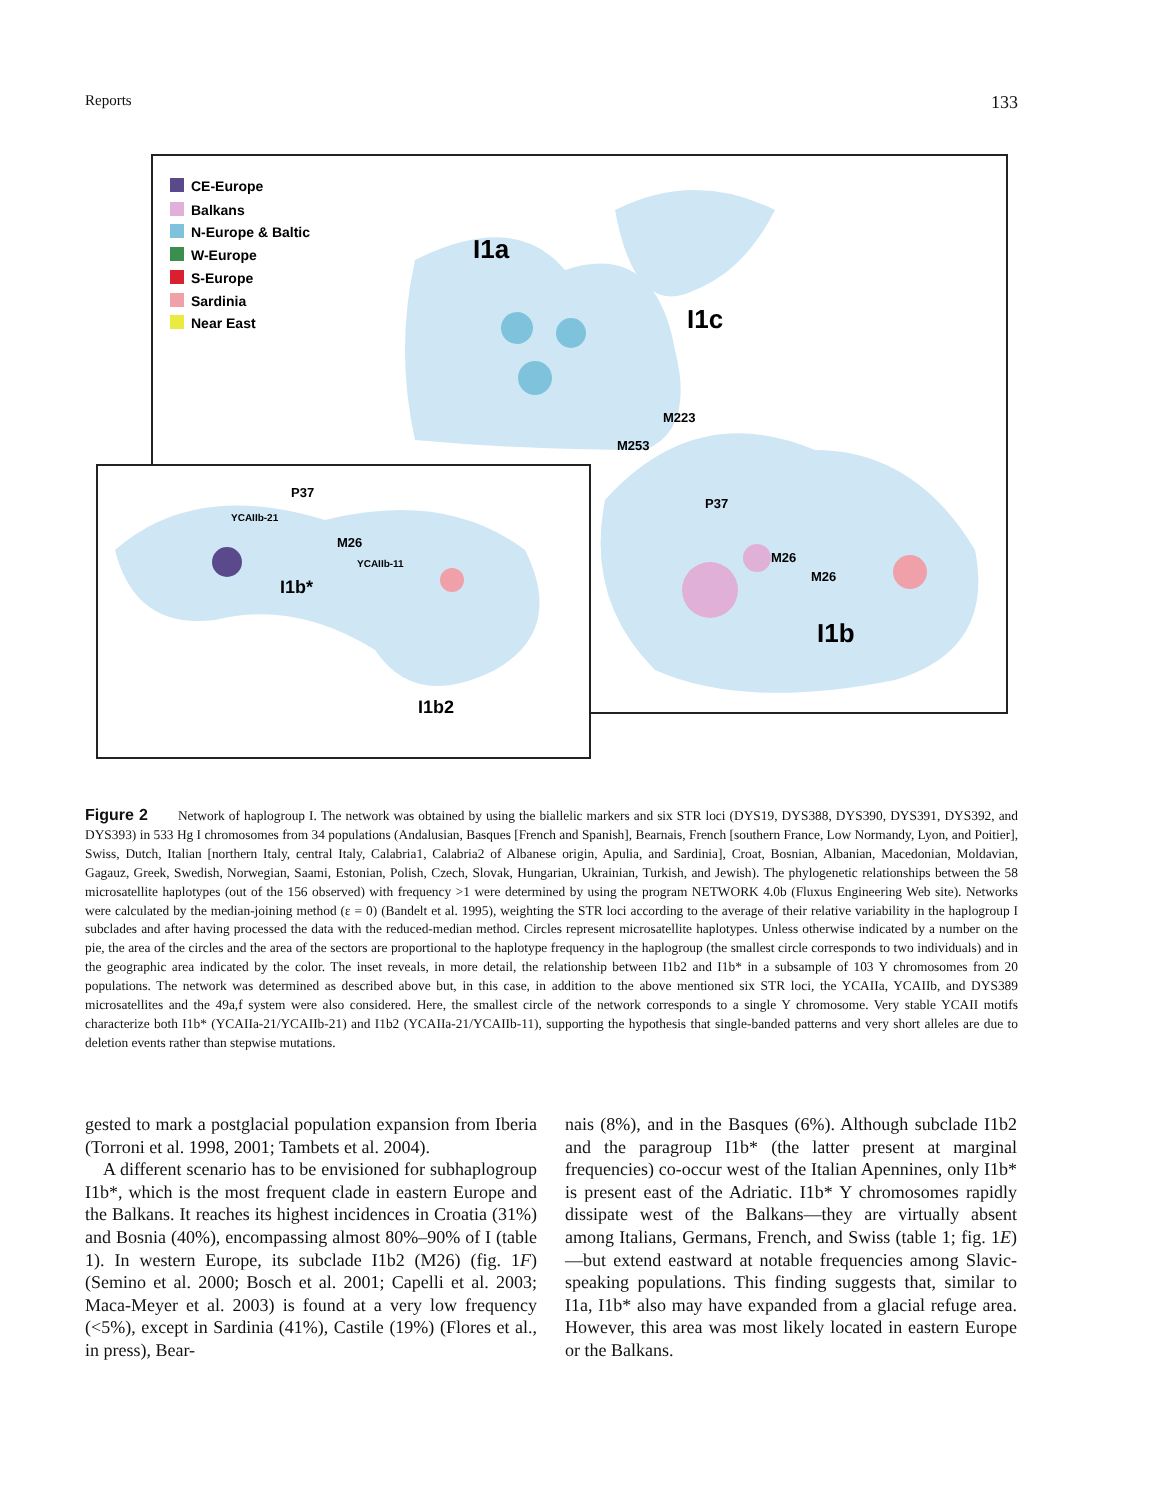Reports 133
CE-Europe
Balkans
N-Europe & Baltic
W-Europe
S-Europe
Sardinia
Near East
I1a
I1c
I1b
I1b*
I1b2
M223
M253
P37
P37
M26
M26
M26
YCAIIb-21
YCAIIb-11
Figure 2 Network of haplogroup I. The network was obtained by using the biallelic markers and six STR loci (DYS19, DYS388, DYS390, DYS391, DYS392, and DYS393) in 533 Hg I chromosomes from 34 populations (Andalusian, Basques [French and Spanish], Bearnais, French [southern France, Low Normandy, Lyon, and Poitier], Swiss, Dutch, Italian [northern Italy, central Italy, Calabria1, Calabria2 of Albanese origin, Apulia, and Sardinia], Croat, Bosnian, Albanian, Macedonian, Moldavian, Gagauz, Greek, Swedish, Norwegian, Saami, Estonian, Polish, Czech, Slovak, Hungarian, Ukrainian, Turkish, and Jewish). The phylogenetic relationships between the 58 microsatellite haplotypes (out of the 156 observed) with frequency >1 were determined by using the program NETWORK 4.0b (Fluxus Engineering Web site). Networks were calculated by the median-joining method (ε = 0) (Bandelt et al. 1995), weighting the STR loci according to the average of their relative variability in the haplogroup I subclades and after having processed the data with the reduced-median method. Circles represent microsatellite haplotypes. Unless otherwise indicated by a number on the pie, the area of the circles and the area of the sectors are proportional to the haplotype frequency in the haplogroup (the smallest circle corresponds to two individuals) and in the geographic area indicated by the color. The inset reveals, in more detail, the relationship between I1b2 and I1b* in a subsample of 103 Y chromosomes from 20 populations. The network was determined as described above but, in this case, in addition to the above mentioned six STR loci, the YCAIIa, YCAIIb, and DYS389 microsatellites and the 49a,f system were also considered. Here, the smallest circle of the network corresponds to a single Y chromosome. Very stable YCAII motifs characterize both I1b* (YCAIIa-21/YCAIIb-21) and I1b2 (YCAIIa-21/YCAIIb-11), supporting the hypothesis that single-banded patterns and very short alleles are due to deletion events rather than stepwise mutations.
gested to mark a postglacial population expansion from Iberia (Torroni et al. 1998, 2001; Tambets et al. 2004).
A different scenario has to be envisioned for subhaplogroup I1b*, which is the most frequent clade in eastern Europe and the Balkans. It reaches its highest incidences in Croatia (31%) and Bosnia (40%), encompassing almost 80%–90% of I (table 1). In western Europe, its subclade I1b2 (M26) (fig. 1F) (Semino et al. 2000; Bosch et al. 2001; Capelli et al. 2003; Maca-Meyer et al. 2003) is found at a very low frequency (<5%), except in Sardinia (41%), Castile (19%) (Flores et al., in press), Bear-
nais (8%), and in the Basques (6%). Although subclade I1b2 and the paragroup I1b* (the latter present at marginal frequencies) co-occur west of the Italian Apennines, only I1b* is present east of the Adriatic. I1b* Y chromosomes rapidly dissipate west of the Balkans—they are virtually absent among Italians, Germans, French, and Swiss (table 1; fig. 1E)—but extend eastward at notable frequencies among Slavic-speaking populations. This finding suggests that, similar to I1a, I1b* also may have expanded from a glacial refuge area. However, this area was most likely located in eastern Europe or the Balkans.